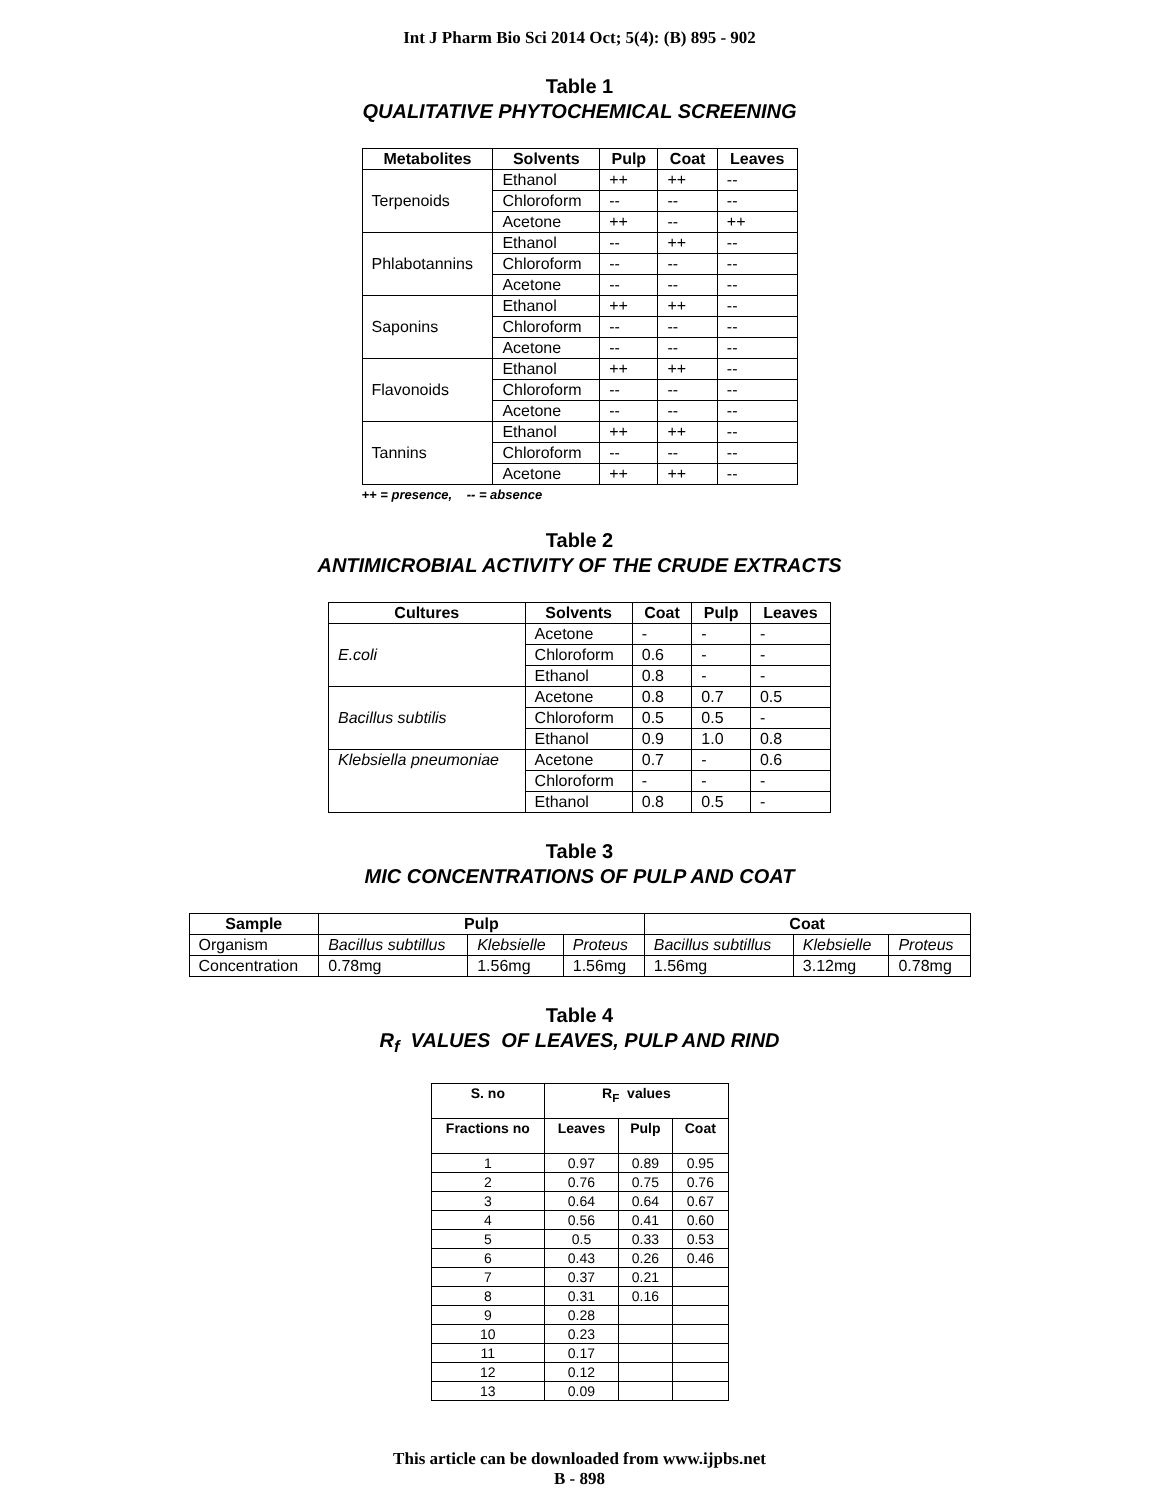Int J Pharm Bio Sci 2014 Oct; 5(4): (B) 895 - 902
Table 1
QUALITATIVE PHYTOCHEMICAL SCREENING
| Metabolites | Solvents | Pulp | Coat | Leaves |
| --- | --- | --- | --- | --- |
| Terpenoids | Ethanol | ++ | ++ | -- |
| | Chloroform | -- | -- | -- |
| | Acetone | ++ | -- | ++ |
| Phlabotannins | Ethanol | -- | ++ | -- |
| | Chloroform | -- | -- | -- |
| | Acetone | -- | -- | -- |
| Saponins | Ethanol | ++ | ++ | -- |
| | Chloroform | -- | -- | -- |
| | Acetone | -- | -- | -- |
| Flavonoids | Ethanol | ++ | ++ | -- |
| | Chloroform | -- | -- | -- |
| | Acetone | -- | -- | -- |
| Tannins | Ethanol | ++ | ++ | -- |
| | Chloroform | -- | -- | -- |
| | Acetone | ++ | ++ | -- |
++ = presence, -- = absence
Table 2
ANTIMICROBIAL ACTIVITY OF THE CRUDE EXTRACTS
| Cultures | Solvents | Coat | Pulp | Leaves |
| --- | --- | --- | --- | --- |
| E.coli | Acetone | - | - | - |
| | Chloroform | 0.6 | - | - |
| | Ethanol | 0.8 | - | - |
| Bacillus subtilis | Acetone | 0.8 | 0.7 | 0.5 |
| | Chloroform | 0.5 | 0.5 | - |
| | Ethanol | 0.9 | 1.0 | 0.8 |
| Klebsiella pneumoniae | Acetone | 0.7 | - | 0.6 |
| | Chloroform | - | - | - |
| | Ethanol | 0.8 | 0.5 | - |
Table 3
MIC CONCENTRATIONS OF PULP AND COAT
| Sample | Pulp | | | Coat | | |
| --- | --- | --- | --- | --- | --- | --- |
| Organism | Bacillus subtillus | Klebsielle | Proteus | Bacillus subtillus | Klebsielle | Proteus |
| Concentration | 0.78mg | 1.56mg | 1.56mg | 1.56mg | 3.12mg | 0.78mg |
Table 4
R<sub>f</sub> VALUES OF LEAVES, PULP AND RIND
| S. no | R<sub>F</sub> values | | |
| --- | --- | --- | --- |
| Fractions no | Leaves | Pulp | Coat |
| 1 | 0.97 | 0.89 | 0.95 |
| 2 | 0.76 | 0.75 | 0.76 |
| 3 | 0.64 | 0.64 | 0.67 |
| 4 | 0.56 | 0.41 | 0.60 |
| 5 | 0.5 | 0.33 | 0.53 |
| 6 | 0.43 | 0.26 | 0.46 |
| 7 | 0.37 | 0.21 | |
| 8 | 0.31 | 0.16 | |
| 9 | 0.28 | | |
| 10 | 0.23 | | |
| 11 | 0.17 | | |
| 12 | 0.12 | | |
| 13 | 0.09 | | |
This article can be downloaded from www.ijpbs.net
B - 898